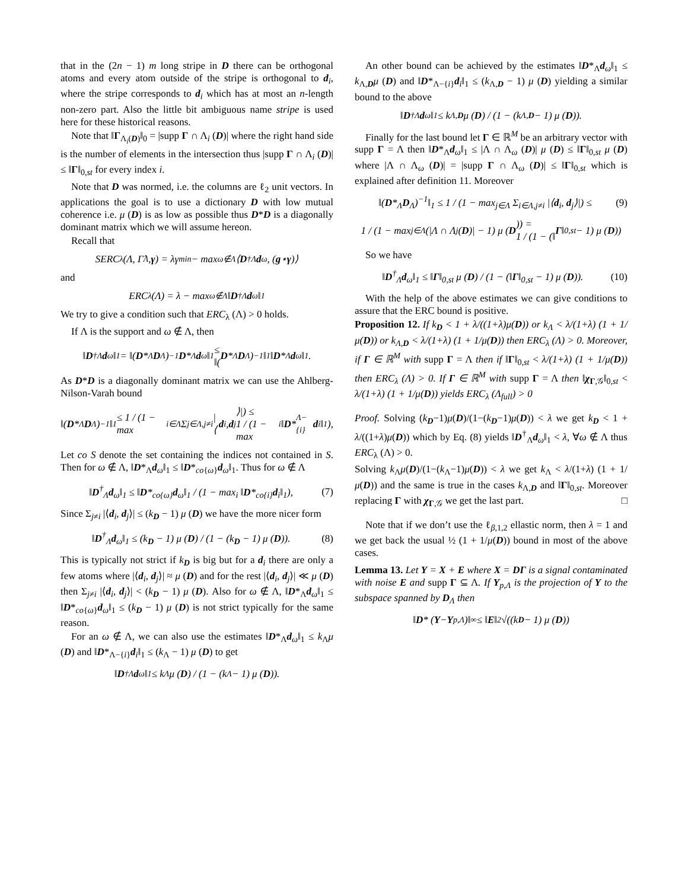that in the (2n − 1) m long stripe in D there can be orthogonal atoms and every atom outside of the stripe is orthogonal to d<sub>i</sub>, where the stripe corresponds to d<sub>i</sub> which has at most an n-length non-zero part. Also the little bit ambiguous name stripe is used here for these historical reasons.
Note that ‖Γ<sub>Λ<sub>i</sub>(D)</sub>‖<sub>0</sub> = |supp Γ ∩ Λ<sub>i</sub> (D)| where the right hand side is the number of elements in the intersection thus |supp Γ ∩ Λ<sub>i</sub> (D)| ≤ ‖Γ‖<sub>0,st</sub> for every index i.
Note that D was normed, i.e. the columns are ℓ<sub>2</sub> unit vectors. In applications the goal is to use a dictionary D with low mutual coherence i.e. μ (D) is as low as possible thus D*D is a diagonally dominant matrix which we will assume hereon.
Recall that
SERC<sub>λ</sub> (Λ, Γ̂<sub>Λ</sub>, γ) = λγ<sub>min</sub> − max<sub>ω∉Λ</sub> ⟨ D<sup>†</sup><sub>Λ</sub> d<sub>ω</sub>, (g ⋆ γ)⟩
and
ERC<sub>λ</sub> (Λ) = λ − max<sub>ω∉Λ</sub> ‖ D<sup>†</sup><sub>Λ</sub> d<sub>ω</sub>‖<sub>1</sub>
We try to give a condition such that ERC<sub>λ</sub> (Λ) > 0 holds.
If Λ is the support and ω ∉ Λ, then
‖ D<sup>†</sup><sub>Λ</sub> d<sub>ω</sub>‖<sub>1</sub> = ‖(D *<sub>Λ</sub> D<sub>Λ</sub>)<sup>−1</sup> D *<sub>Λ</sub> d<sub>ω</sub>‖<sub>1</sub> ≤
‖(D *<sub>Λ</sub> D<sub>Λ</sub>)<sup>−1</sup>‖<sub>1</sub> ‖ D *<sub>Λ</sub> d<sub>ω</sub>‖<sub>1</sub> .
As D*D is a diagonally dominant matrix we can use the Ahlberg-Nilson-Varah bound
‖(D *<sub>Λ</sub> D<sub>Λ</sub>)<sup>−1</sup>‖<sub>1</sub> ≤ 1 / (1 − max<sub>i∈Λ</sub> Σ<sub>j∈Λ,j≠i</sub> |⟨ d<sub>i</sub>, d<sub>j</sub>⟩|) ≤
1 / (1 − max<sub>i</sub> ‖ D *<sub>Λ−{i}</sub> d<sub>i</sub>‖<sub>1</sub>),
Let co S denote the set containing the indices not contained in S. Then for ω ∉ Λ, ‖D*<sub>Λ</sub>d<sub>ω</sub>‖<sub>1</sub> ≤ ‖D*<sub>co{ω}</sub>d<sub>ω</sub>‖<sub>1</sub>. Thus for ω ∉ Λ
‖D<sup>†</sup><sub>Λ</sub>d<sub>ω</sub>‖<sub>1</sub> ≤ ‖D*<sub>co{ω}</sub>d<sub>ω</sub>‖<sub>1</sub> / (1 − max<sub>i</sub> ‖D*<sub>co{i}</sub>d<sub>i</sub>‖<sub>1</sub>), (7)
Since Σ<sub>j≠i</sub> |⟨d<sub>i</sub>, d<sub>j</sub>⟩| ≤ (k<sub>D</sub> − 1) μ (D) we have the more nicer form
‖D<sup>†</sup><sub>Λ</sub>d<sub>ω</sub>‖<sub>1</sub> ≤ (k<sub>D</sub> − 1) μ (D) / (1 − (k<sub>D</sub> − 1) μ (D)). (8)
This is typically not strict if k<sub>D</sub> is big but for a d<sub>i</sub> there are only a few atoms where |⟨d<sub>i</sub>, d<sub>j</sub>⟩| ≈ μ (D) and for the rest |⟨d<sub>i</sub>, d<sub>j</sub>⟩| ≪ μ (D) then Σ<sub>j≠i</sub> |⟨d<sub>i</sub>, d<sub>j</sub>⟩| < (k<sub>D</sub> − 1) μ (D). Also for ω ∉ Λ, ‖D*<sub>Λ</sub>d<sub>ω</sub>‖<sub>1</sub> ≤ ‖D*<sub>co{ω}</sub>d<sub>ω</sub>‖<sub>1</sub> ≤ (k<sub>D</sub> − 1) μ (D) is not strict typically for the same reason.
For an ω ∉ Λ, we can also use the estimates ‖D*<sub>Λ</sub>d<sub>ω</sub>‖<sub>1</sub> ≤ k<sub>Λ</sub>μ (D) and ‖D*<sub>Λ−{i}</sub>d<sub>i</sub>‖<sub>1</sub> ≤ (k<sub>Λ</sub> − 1) μ (D) to get
‖ D<sup>†</sup><sub>Λ</sub> d<sub>ω</sub>‖<sub>1</sub> ≤ k<sub>Λ</sub>μ (D) / (1 − (k<sub>Λ</sub> − 1) μ (D)).
An other bound can be achieved by the estimates ‖D*<sub>Λ</sub>d<sub>ω</sub>‖<sub>1</sub> ≤ k<sub>Λ,D</sub>μ (D) and ‖D*<sub>Λ−{i}</sub>d<sub>i</sub>‖<sub>1</sub> ≤ (k<sub>Λ,D</sub> − 1) μ (D) yielding a similar bound to the above
‖ D<sup>†</sup><sub>Λ</sub> d<sub>ω</sub>‖<sub>1</sub> ≤ k<sub>Λ,D</sub> μ (D) / (1 − (k<sub>Λ,D</sub> − 1) μ (D)).
Finally for the last bound let Γ ∈ ℝ<sup>M</sup> be an arbitrary vector with supp Γ = Λ then ‖D*<sub>Λ</sub>d<sub>ω</sub>‖<sub>1</sub> ≤ |Λ ∩ Λ<sub>ω</sub> (D)| μ (D) ≤ ‖Γ‖<sub>0,st</sub> μ (D) where |Λ ∩ Λ<sub>ω</sub> (D)| = |supp Γ ∩ Λ<sub>ω</sub> (D)| ≤ ‖Γ‖<sub>0,st</sub> which is explained after definition 11. Moreover
‖(D*<sub>Λ</sub>D<sub>Λ</sub>)<sup>−1</sup>‖<sub>1</sub> ≤ 1 / (1 − max<sub>j∈Λ</sub> Σ<sub>i∈Λ,j≠i</sub> |⟨d<sub>i</sub>, d<sub>j</sub>⟩|) ≤ (9)
1 / (1 − max<sub>j∈Λ</sub> (|Λ ∩ Λ<sub>j</sub> (D)| − 1) μ (D)) =
1 / (1 − (‖ Γ ‖<sub>0,st</sub> − 1) μ (D))
So we have
‖D<sup>†</sup><sub>Λ</sub>d<sub>ω</sub>‖<sub>1</sub> ≤ ‖Γ‖<sub>0,st</sub> μ (D) / (1 − (‖Γ‖<sub>0,st</sub> − 1) μ (D)). (10)
With the help of the above estimates we can give conditions to assure that the ERC bound is positive.
Proposition 12. If k<sub>D</sub> < 1 + λ/((1+λ)μ(D)) or k<sub>Λ</sub> < λ/(1+λ) (1 + 1/μ(D)) or k<sub>Λ,D</sub> < λ/(1+λ) (1 + 1/μ(D)) then ERC<sub>λ</sub> (Λ) > 0. Moreover, if Γ ∈ ℝ<sup>M</sup> with supp Γ = Λ then if ‖Γ‖<sub>0,st</sub> < λ/(1+λ) (1 + 1/μ(D)) then ERC<sub>λ</sub> (Λ) > 0. If Γ ∈ ℝ<sup>M</sup> with supp Γ = Λ then ‖χ<sub>Γ,𝒢</sub>‖<sub>0,st</sub> < λ/(1+λ) (1 + 1/μ(D)) yields ERC<sub>λ</sub> (Λ<sub>full</sub>) > 0
Proof. Solving (k<sub>D</sub>−1)μ(D)/(1−(k<sub>D</sub>−1)μ(D)) < λ we get k<sub>D</sub> < 1 + λ/((1+λ)μ(D)) which by Eq. (8) yields ‖D<sup>†</sup><sub>Λ</sub>d<sub>ω</sub>‖<sub>1</sub> < λ, ∀ω ∉ Λ thus ERC<sub>λ</sub> (Λ) > 0.
Solving k<sub>Λ</sub>μ(D)/(1−(k<sub>Λ</sub>−1)μ(D)) < λ we get k<sub>Λ</sub> < λ/(1+λ) (1 + 1/μ(D)) and the same is true in the cases k<sub>Λ,D</sub> and ‖Γ‖<sub>0,st</sub>. Moreover replacing Γ with χ<sub>Γ,𝒢</sub> we get the last part. □
Note that if we don’t use the ℓ<sub>β,1,2</sub> ellastic norm, then λ = 1 and we get back the usual ½ (1 + 1/μ(D)) bound in most of the above cases.
Lemma 13. Let Y = X + E where X = DΓ is a signal contaminated with noise E and supp Γ ⊆ Λ. If Y<sub>p,Λ</sub> is the projection of Y to the subspace spanned by D<sub>Λ</sub> then
‖ D * (Y − Y<sub>p,Λ</sub>)‖<sub>∞</sub> ≤ ‖ E ‖<sub>2</sub> √((k<sub>D</sub> − 1) μ (D))